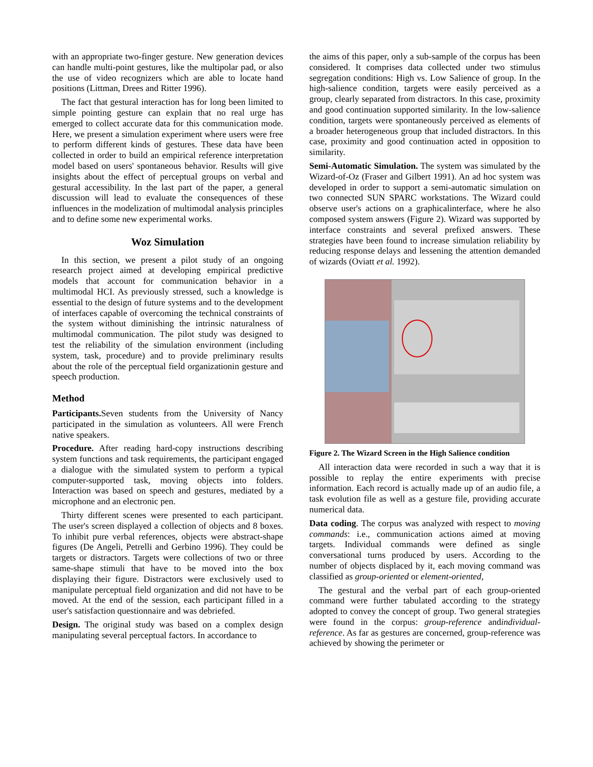with an appropriate two-finger gesture. New generation devices can handle multi-point gestures, like the multipolar pad, or also the use of video recognizers which are able to locate hand positions (Littman, Drees and Ritter 1996).
The fact that gestural interaction has for long been limited to simple pointing gesture can explain that no real urge has emerged to collect accurate data for this communication mode. Here, we present a simulation experiment where users were free to perform different kinds of gestures. These data have been collected in order to build an empirical reference interpretation model based on users' spontaneous behavior. Results will give insights about the effect of perceptual groups on verbal and gestural accessibility. In the last part of the paper, a general discussion will lead to evaluate the consequences of these influences in the modelization of multimodal analysis principles and to define some new experimental works.
Woz Simulation
In this section, we present a pilot study of an ongoing research project aimed at developing empirical predictive models that account for communication behavior in a multimodal HCI. As previously stressed, such a knowledge is essential to the design of future systems and to the development of interfaces capable of overcoming the technical constraints of the system without diminishing the intrinsic naturalness of multimodal communication. The pilot study was designed to test the reliability of the simulation environment (including system, task, procedure) and to provide preliminary results about the role of the perceptual field organizationin gesture and speech production.
Method
Participants. Seven students from the University of Nancy participated in the simulation as volunteers. All were French native speakers.
Procedure. After reading hard-copy instructions describing system functions and task requirements, the participant engaged a dialogue with the simulated system to perform a typical computer-supported task, moving objects into folders. Interaction was based on speech and gestures, mediated by a microphone and an electronic pen.
Thirty different scenes were presented to each participant. The user's screen displayed a collection of objects and 8 boxes. To inhibit pure verbal references, objects were abstract-shape figures (De Angeli, Petrelli and Gerbino 1996). They could be targets or distractors. Targets were collections of two or three same-shape stimuli that have to be moved into the box displaying their figure. Distractors were exclusively used to manipulate perceptual field organization and did not have to be moved. At the end of the session, each participant filled in a user's satisfaction questionnaire and was debriefed.
Design. The original study was based on a complex design manipulating several perceptual factors. In accordance to
the aims of this paper, only a sub-sample of the corpus has been considered. It comprises data collected under two stimulus segregation conditions: High vs. Low Salience of group. In the high-salience condition, targets were easily perceived as a group, clearly separated from distractors. In this case, proximity and good continuation supported similarity. In the low-salience condition, targets were spontaneously perceived as elements of a broader heterogeneous group that included distractors. In this case, proximity and good continuation acted in opposition to similarity.
Semi-Automatic Simulation. The system was simulated by the Wizard-of-Oz (Fraser and Gilbert 1991). An ad hoc system was developed in order to support a semi-automatic simulation on two connected SUN SPARC workstations. The Wizard could observe user's actions on a graphicalinterface, where he also composed system answers (Figure 2). Wizard was supported by interface constraints and several prefixed answers. These strategies have been found to increase simulation reliability by reducing response delays and lessening the attention demanded of wizards (Oviatt et al. 1992).
Figure 2. The Wizard Screen in the High Salience condition
All interaction data were recorded in such a way that it is possible to replay the entire experiments with precise information. Each record is actually made up of an audio file, a task evolution file as well as a gesture file, providing accurate numerical data.
Data coding. The corpus was analyzed with respect to moving commands: i.e., communication actions aimed at moving targets. Individual commands were defined as single conversational turns produced by users. According to the number of objects displaced by it, each moving command was classified as group-oriented or element-oriented,
The gestural and the verbal part of each group-oriented command were further tabulated according to the strategy adopted to convey the concept of group. Two general strategies were found in the corpus: group-reference andindividual-reference. As far as gestures are concerned, group-reference was achieved by showing the perimeter or